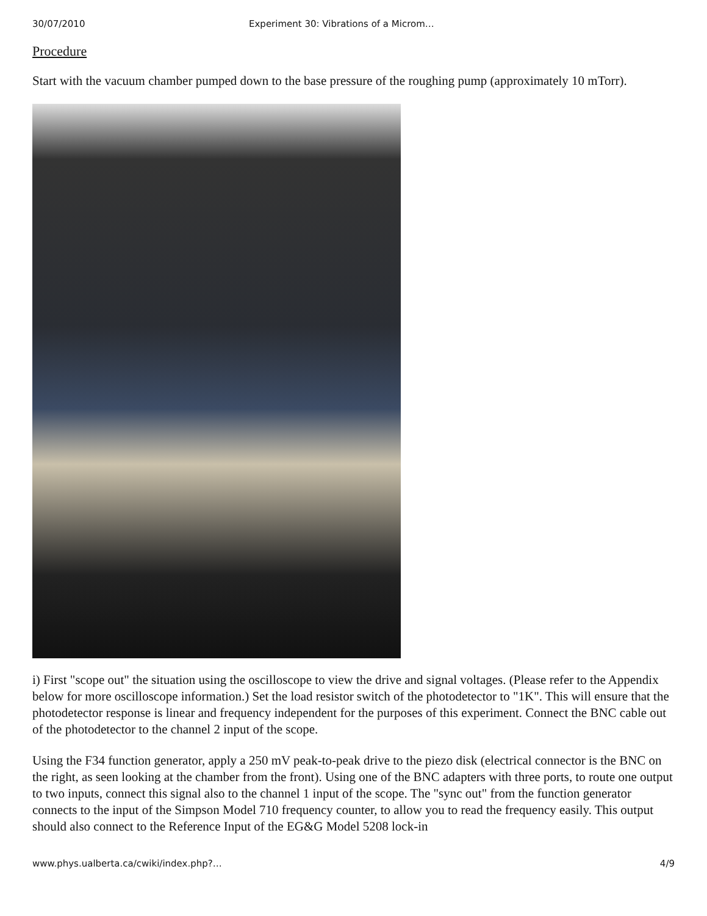30/07/2010 Experiment 30: Vibrations of a Microm…
Procedure
Start with the vacuum chamber pumped down to the base pressure of the roughing pump (approximately 10 mTorr).
i) First "scope out" the situation using the oscilloscope to view the drive and signal voltages. (Please refer to the Appendix below for more oscilloscope information.) Set the load resistor switch of the photodetector to "1K". This will ensure that the photodetector response is linear and frequency independent for the purposes of this experiment. Connect the BNC cable out of the photodetector to the channel 2 input of the scope.
Using the F34 function generator, apply a 250 mV peak-to-peak drive to the piezo disk (electrical connector is the BNC on the right, as seen looking at the chamber from the front). Using one of the BNC adapters with three ports, to route one output to two inputs, connect this signal also to the channel 1 input of the scope. The "sync out" from the function generator connects to the input of the Simpson Model 710 frequency counter, to allow you to read the frequency easily. This output should also connect to the Reference Input of the EG&G Model 5208 lock-in
www.phys.ualberta.ca/cwiki/index.php?… 4/9